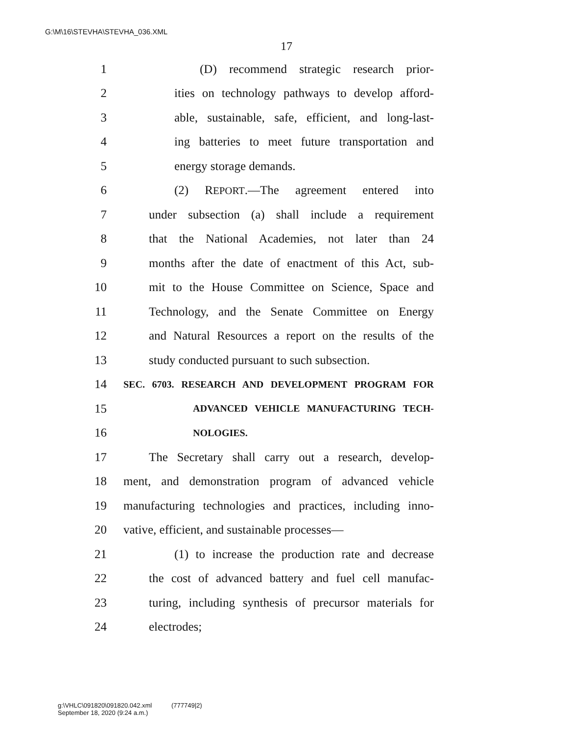G:\M\16\STEVHA\STEVHA_036.XML
17
1 (D) recommend strategic research prior-
2 ities on technology pathways to develop afford-
3 able, sustainable, safe, efficient, and long-last-
4 ing batteries to meet future transportation and
5 energy storage demands.
6 (2) REPORT.—The agreement entered into
7 under subsection (a) shall include a requirement
8 that the National Academies, not later than 24
9 months after the date of enactment of this Act, sub-
10 mit to the House Committee on Science, Space and
11 Technology, and the Senate Committee on Energy
12 and Natural Resources a report on the results of the
13 study conducted pursuant to such subsection.
14 SEC. 6703. RESEARCH AND DEVELOPMENT PROGRAM FOR
15 ADVANCED VEHICLE MANUFACTURING TECH-
16 NOLOGIES.
17 The Secretary shall carry out a research, develop-
18 ment, and demonstration program of advanced vehicle
19 manufacturing technologies and practices, including inno-
20 vative, efficient, and sustainable processes—
21 (1) to increase the production rate and decrease
22 the cost of advanced battery and fuel cell manufac-
23 turing, including synthesis of precursor materials for
24 electrodes;
g:\VHLC\091820\091820.042.xml (777749|2)
September 18, 2020 (9:24 a.m.)